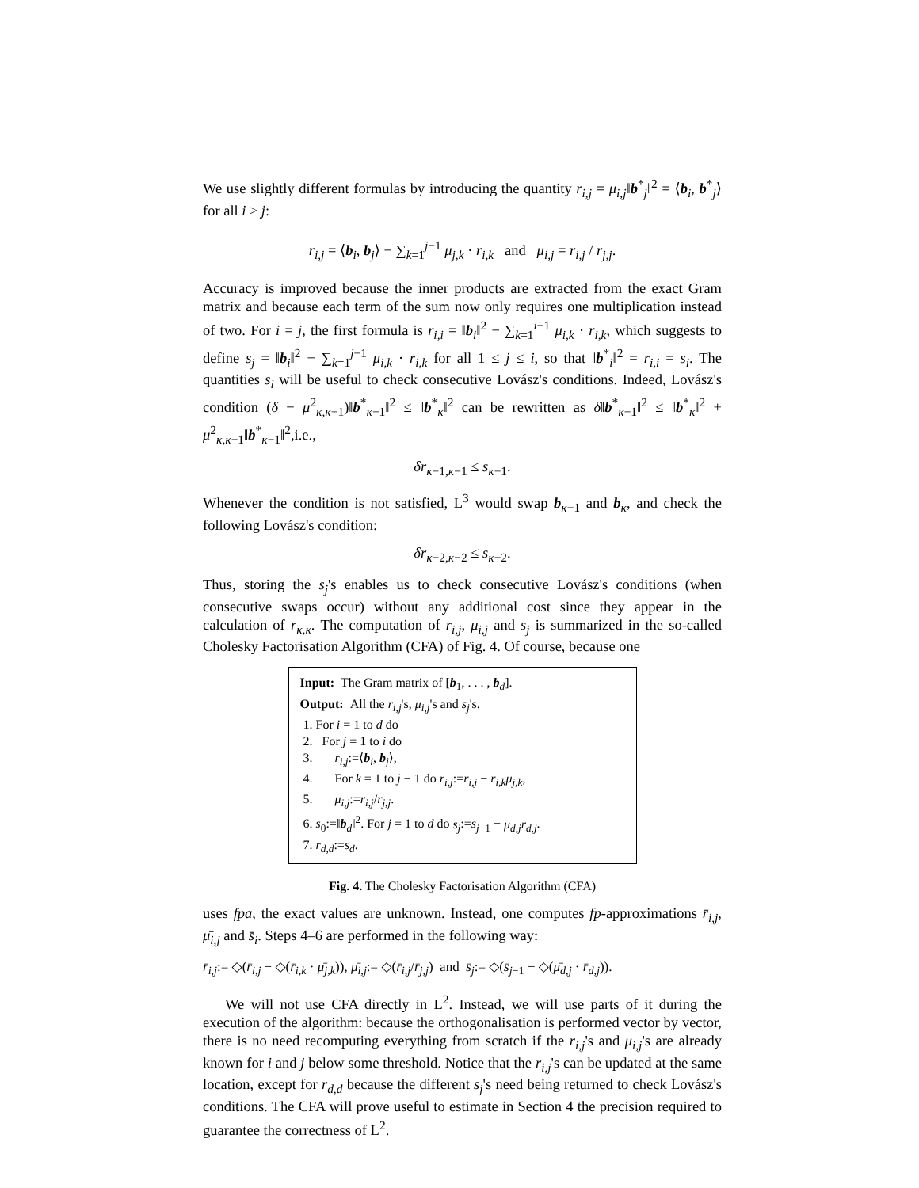We use slightly different formulas by introducing the quantity r<sub>i,j</sub> = μ<sub>i,j</sub>‖b<sup>*</sup><sub>j</sub>‖<sup>2</sup> = ⟨b<sub>i</sub>, b<sup>*</sup><sub>j</sub>⟩ for all i ≥ j:
r<sub>i,j</sub> = ⟨b<sub>i</sub>, b<sub>j</sub>⟩ − ∑<sub>k=1</sub><sup>j−1</sup> μ<sub>j,k</sub> · r<sub>i,k</sub> and μ<sub>i,j</sub> = r<sub>i,j</sub> / r<sub>j,j</sub>.
Accuracy is improved because the inner products are extracted from the exact Gram matrix and because each term of the sum now only requires one multiplication instead of two. For i = j, the first formula is r<sub>i,i</sub> = ‖b<sub>i</sub>‖<sup>2</sup> − ∑<sub>k=1</sub><sup>i−1</sup> μ<sub>i,k</sub> · r<sub>i,k</sub>, which suggests to define s<sub>j</sub> = ‖b<sub>i</sub>‖<sup>2</sup> − ∑<sub>k=1</sub><sup>j−1</sup> μ<sub>i,k</sub> · r<sub>i,k</sub> for all 1 ≤ j ≤ i, so that ‖b<sup>*</sup><sub>i</sub>‖<sup>2</sup> = r<sub>i,i</sub> = s<sub>i</sub>. The quantities s<sub>i</sub> will be useful to check consecutive Lovász's conditions. Indeed, Lovász's condition (δ − μ<sup>2</sup><sub>κ,κ−1</sub>)‖b<sup>*</sup><sub>κ−1</sub>‖<sup>2</sup> ≤ ‖b<sup>*</sup><sub>κ</sub>‖<sup>2</sup> can be rewritten as δ‖b<sup>*</sup><sub>κ−1</sub>‖<sup>2</sup> ≤ ‖b<sup>*</sup><sub>κ</sub>‖<sup>2</sup> + μ<sup>2</sup><sub>κ,κ−1</sub>‖b<sup>*</sup><sub>κ−1</sub>‖<sup>2</sup>,i.e.,
δr<sub>κ−1,κ−1</sub> ≤ s<sub>κ−1</sub>.
Whenever the condition is not satisfied, L<sup>3</sup> would swap b<sub>κ−1</sub> and b<sub>κ</sub>, and check the following Lovász's condition:
δr<sub>κ−2,κ−2</sub> ≤ s<sub>κ−2</sub>.
Thus, storing the s<sub>j</sub>'s enables us to check consecutive Lovász's conditions (when consecutive swaps occur) without any additional cost since they appear in the calculation of r<sub>κ,κ</sub>. The computation of r<sub>i,j</sub>, μ<sub>i,j</sub> and s<sub>j</sub> is summarized in the so-called Cholesky Factorisation Algorithm (CFA) of Fig. 4. Of course, because one
Input: The Gram matrix of [b<sub>1</sub>, . . . , b<sub>d</sub>].
Output: All the r<sub>i,j</sub>'s, μ<sub>i,j</sub>'s and s<sub>j</sub>'s.
1. For i = 1 to d do
2. For j = 1 to i do
3. r<sub>i,j</sub>:=⟨b<sub>i</sub>, b<sub>j</sub>⟩,
4. For k = 1 to j − 1 do r<sub>i,j</sub>:=r<sub>i,j</sub> − r<sub>i,k</sub>μ<sub>j,k</sub>,
5. μ<sub>i,j</sub>:=r<sub>i,j</sub>/r<sub>j,j</sub>.
6. s<sub>0</sub>:=‖b<sub>d</sub>‖<sup>2</sup>. For j = 1 to d do s<sub>j</sub>:=s<sub>j−1</sub> − μ<sub>d,j</sub>r<sub>d,j</sub>.
7. r<sub>d,d</sub>:=s<sub>d</sub>.
Fig. 4. The Cholesky Factorisation Algorithm (CFA)
uses fpa, the exact values are unknown. Instead, one computes fp-approximations r̄<sub>i,j</sub>, μ̄<sub>i,j</sub> and s̄<sub>i</sub>. Steps 4–6 are performed in the following way:
r̄<sub>i,j</sub>:= ◇(r̄<sub>i,j</sub> − ◇(r̄<sub>i,k</sub> · μ̄<sub>j,k</sub>)), μ̄<sub>i,j</sub>:= ◇(r̄<sub>i,j</sub>/r̄<sub>j,j</sub>) and s̄<sub>j</sub>:= ◇(s̄<sub>j−1</sub> − ◇(μ̄<sub>d,j</sub> · r̄<sub>d,j</sub>)).
We will not use CFA directly in L<sup>2</sup>. Instead, we will use parts of it during the execution of the algorithm: because the orthogonalisation is performed vector by vector, there is no need recomputing everything from scratch if the r<sub>i,j</sub>'s and μ<sub>i,j</sub>'s are already known for i and j below some threshold. Notice that the r<sub>i,j</sub>'s can be updated at the same location, except for r<sub>d,d</sub> because the different s<sub>j</sub>'s need being returned to check Lovász's conditions. The CFA will prove useful to estimate in Section 4 the precision required to guarantee the correctness of L<sup>2</sup>.